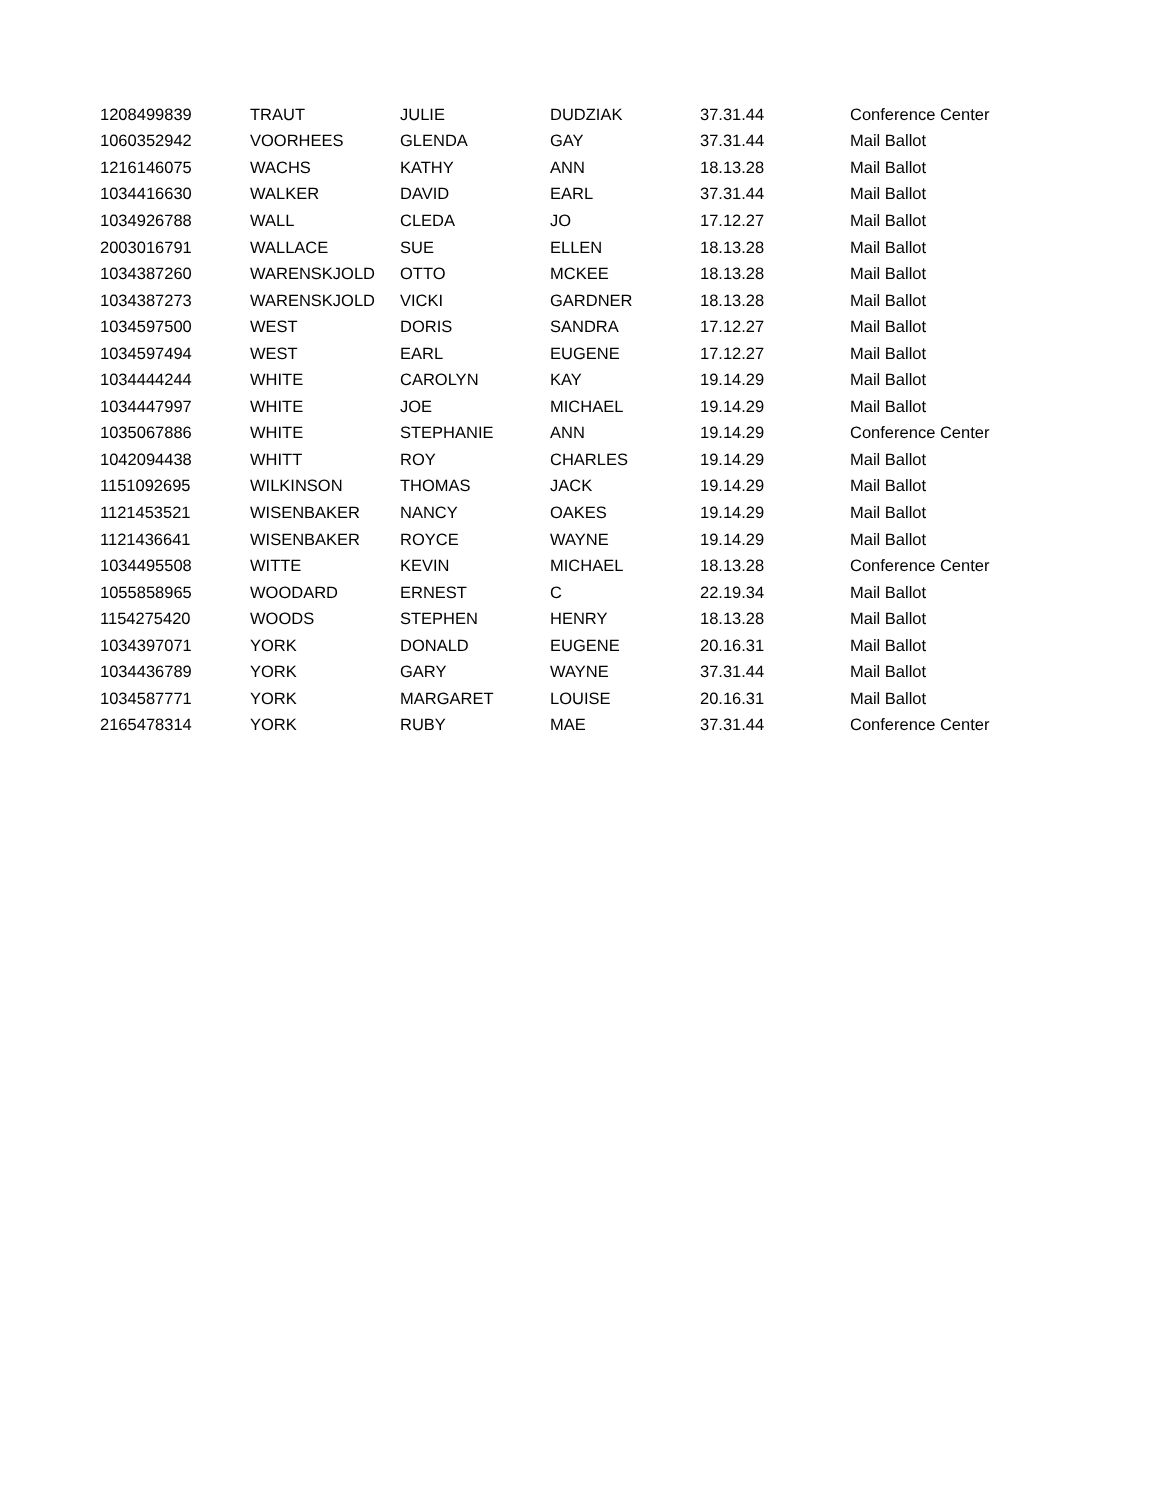| 1208499839 | TRAUT | JULIE | DUDZIAK | 37.31.44 | Conference Center |
| 1060352942 | VOORHEES | GLENDA | GAY | 37.31.44 | Mail Ballot |
| 1216146075 | WACHS | KATHY | ANN | 18.13.28 | Mail Ballot |
| 1034416630 | WALKER | DAVID | EARL | 37.31.44 | Mail Ballot |
| 1034926788 | WALL | CLEDA | JO | 17.12.27 | Mail Ballot |
| 2003016791 | WALLACE | SUE | ELLEN | 18.13.28 | Mail Ballot |
| 1034387260 | WARENSKJOLD | OTTO | MCKEE | 18.13.28 | Mail Ballot |
| 1034387273 | WARENSKJOLD | VICKI | GARDNER | 18.13.28 | Mail Ballot |
| 1034597500 | WEST | DORIS | SANDRA | 17.12.27 | Mail Ballot |
| 1034597494 | WEST | EARL | EUGENE | 17.12.27 | Mail Ballot |
| 1034444244 | WHITE | CAROLYN | KAY | 19.14.29 | Mail Ballot |
| 1034447997 | WHITE | JOE | MICHAEL | 19.14.29 | Mail Ballot |
| 1035067886 | WHITE | STEPHANIE | ANN | 19.14.29 | Conference Center |
| 1042094438 | WHITT | ROY | CHARLES | 19.14.29 | Mail Ballot |
| 1151092695 | WILKINSON | THOMAS | JACK | 19.14.29 | Mail Ballot |
| 1121453521 | WISENBAKER | NANCY | OAKES | 19.14.29 | Mail Ballot |
| 1121436641 | WISENBAKER | ROYCE | WAYNE | 19.14.29 | Mail Ballot |
| 1034495508 | WITTE | KEVIN | MICHAEL | 18.13.28 | Conference Center |
| 1055858965 | WOODARD | ERNEST | C | 22.19.34 | Mail Ballot |
| 1154275420 | WOODS | STEPHEN | HENRY | 18.13.28 | Mail Ballot |
| 1034397071 | YORK | DONALD | EUGENE | 20.16.31 | Mail Ballot |
| 1034436789 | YORK | GARY | WAYNE | 37.31.44 | Mail Ballot |
| 1034587771 | YORK | MARGARET | LOUISE | 20.16.31 | Mail Ballot |
| 2165478314 | YORK | RUBY | MAE | 37.31.44 | Conference Center |